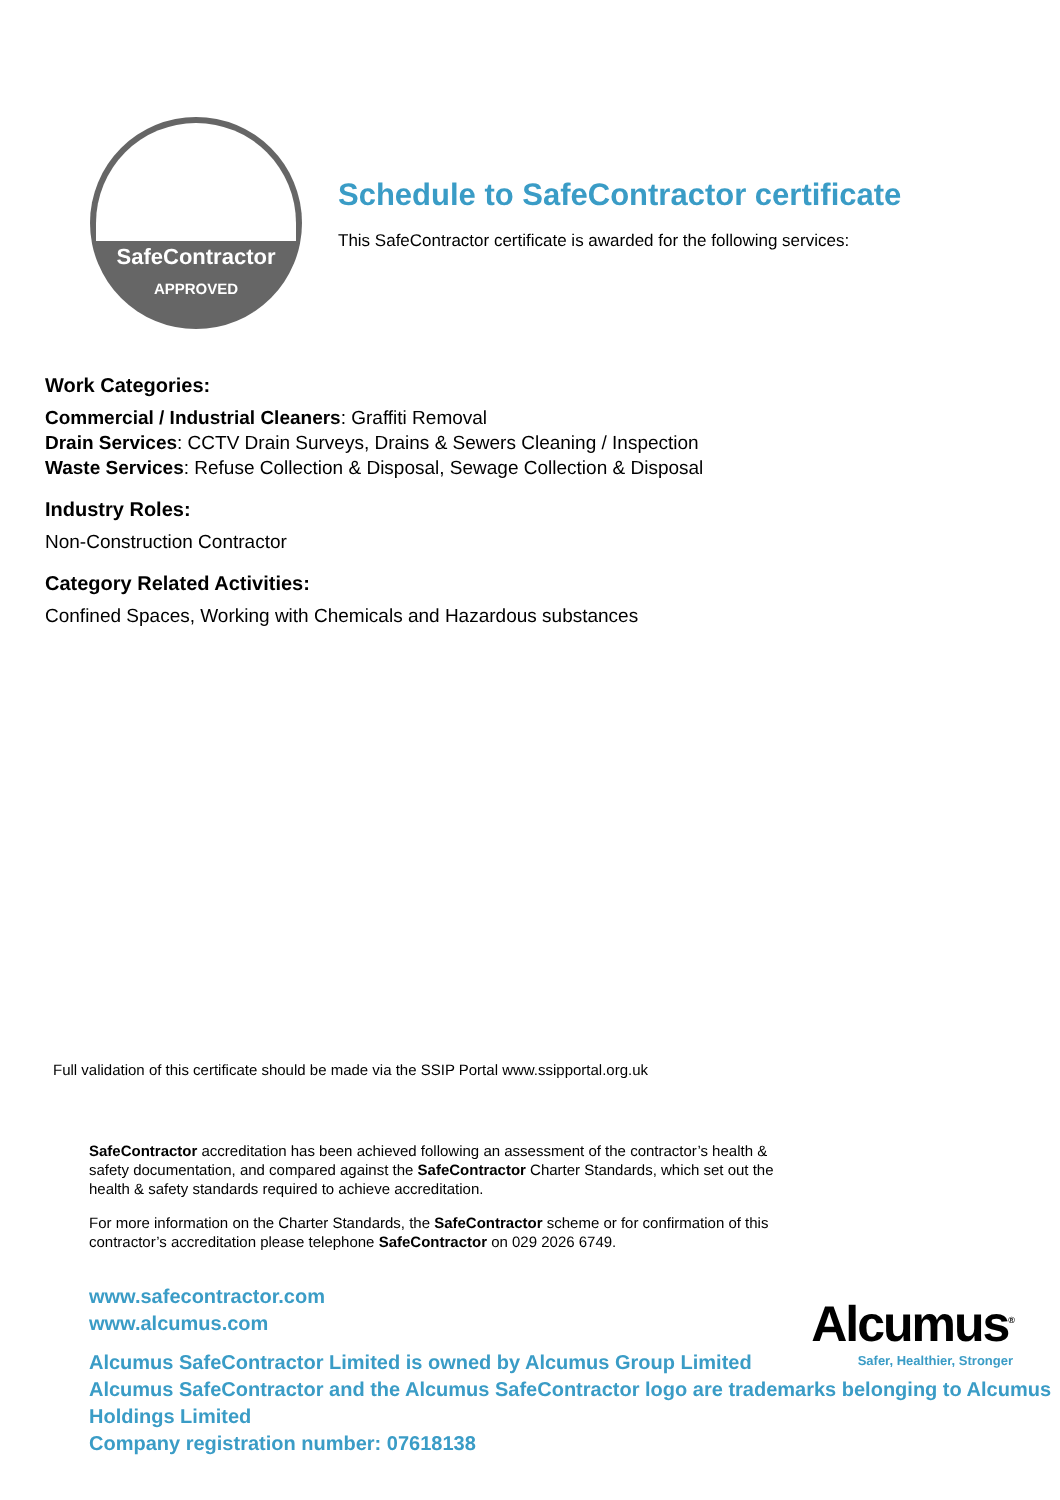SafeContractor
APPROVED
Schedule to SafeContractor certificate
This SafeContractor certificate is awarded for the following services:
Work Categories:
Commercial / Industrial Cleaners: Graffiti Removal
Drain Services: CCTV Drain Surveys, Drains & Sewers Cleaning / Inspection
Waste Services: Refuse Collection & Disposal, Sewage Collection & Disposal
Industry Roles:
Non-Construction Contractor
Category Related Activities:
Confined Spaces, Working with Chemicals and Hazardous substances
Full validation of this certificate should be made via the SSIP Portal www.ssipportal.org.uk
SafeContractor accreditation has been achieved following an assessment of the contractor’s health & safety documentation, and compared against the SafeContractor Charter Standards, which set out the health & safety standards required to achieve accreditation.
For more information on the Charter Standards, the SafeContractor scheme or for confirmation of this contractor’s accreditation please telephone SafeContractor on 029 2026 6749.
www.safecontractor.com
www.alcumus.com
Alcumus SafeContractor Limited is owned by Alcumus Group Limited
Alcumus SafeContractor and the Alcumus SafeContractor logo are trademarks belonging to Alcumus Holdings Limited
Company registration number: 07618138
Alcumus<sup>®</sup>
Safer, Healthier, Stronger